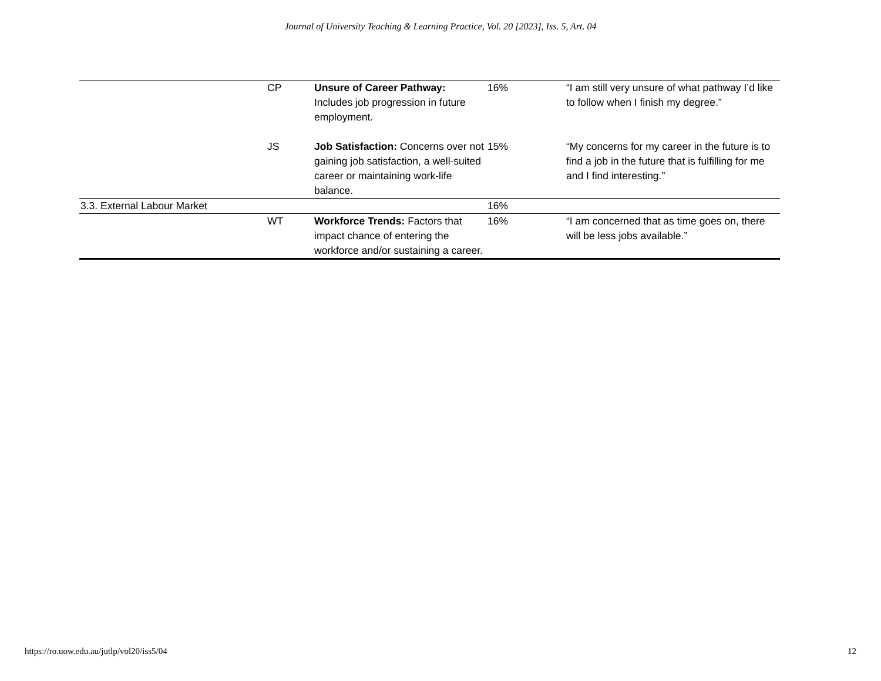Journal of University Teaching & Learning Practice, Vol. 20 [2023], Iss. 5, Art. 04
| | CP | Unsure of Career Pathway: Includes job progression in future employment. | 16% | “I am still very unsure of what pathway I’d like to follow when I finish my degree.” |
| | JS | Job Satisfaction: Concerns over not gaining job satisfaction, a well-suited career or maintaining work-life balance. | 15% | “My concerns for my career in the future is to find a job in the future that is fulfilling for me and I find interesting.” |
| 3.3. External Labour Market | | | 16% | |
| | WT | Workforce Trends: Factors that impact chance of entering the workforce and/or sustaining a career. | 16% | “I am concerned that as time goes on, there will be less jobs available.” |
https://ro.uow.edu.au/jutlp/vol20/iss5/04 12